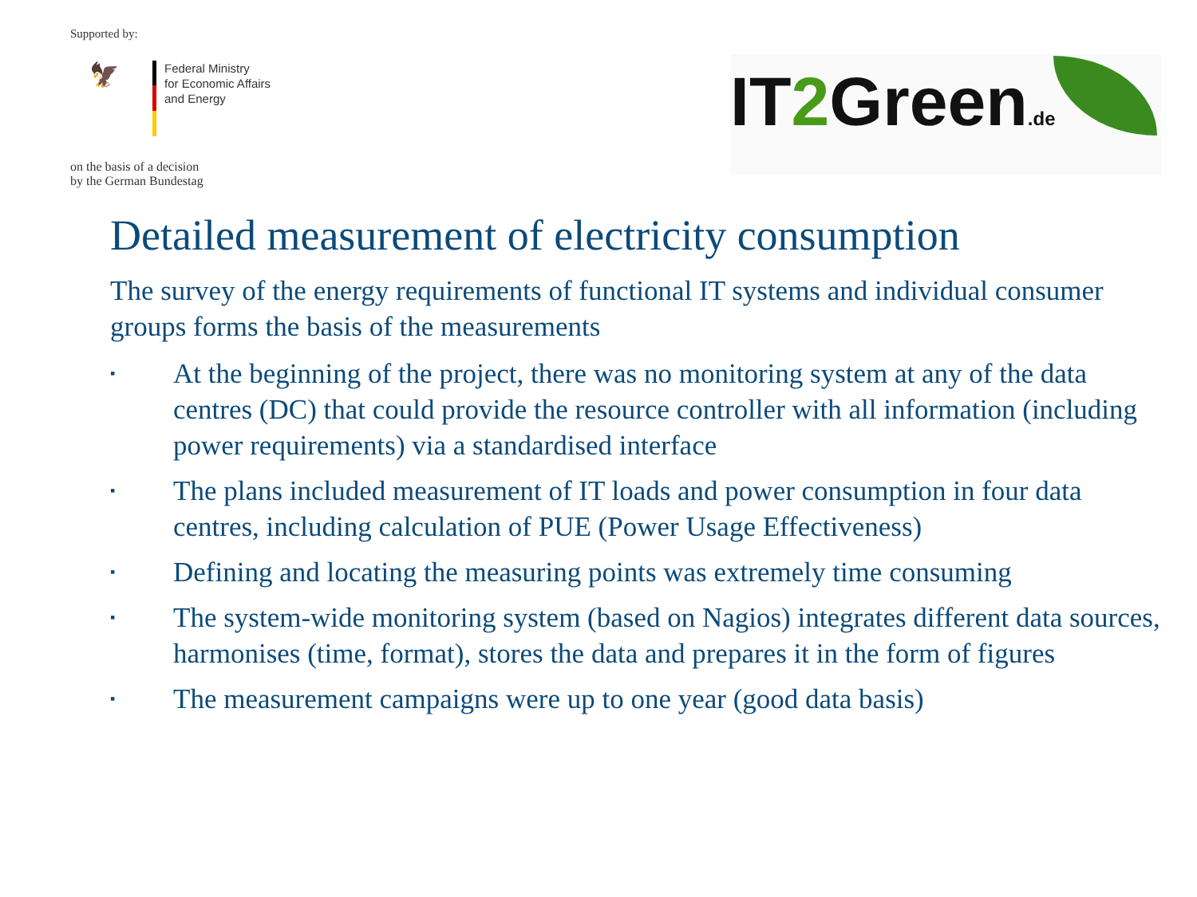Supported by:
🦅
Federal Ministry
for Economic Affairs
and Energy
on the basis of a decision
by the German Bundestag
IT2 Green.de
Detailed measurement of electricity consumption
The survey of the energy requirements of functional IT systems and individual consumer groups forms the basis of the measurements
▪ At the beginning of the project, there was no monitoring system at any of the data centres (DC) that could provide the resource controller with all information (including power requirements) via a standardised interface
▪ The plans included measurement of IT loads and power consumption in four data centres, including calculation of PUE (Power Usage Effectiveness)
▪ Defining and locating the measuring points was extremely time consuming
▪ The system-wide monitoring system (based on Nagios) integrates different data sources, harmonises (time, format), stores the data and prepares it in the form of figures
▪ The measurement campaigns were up to one year (good data basis)